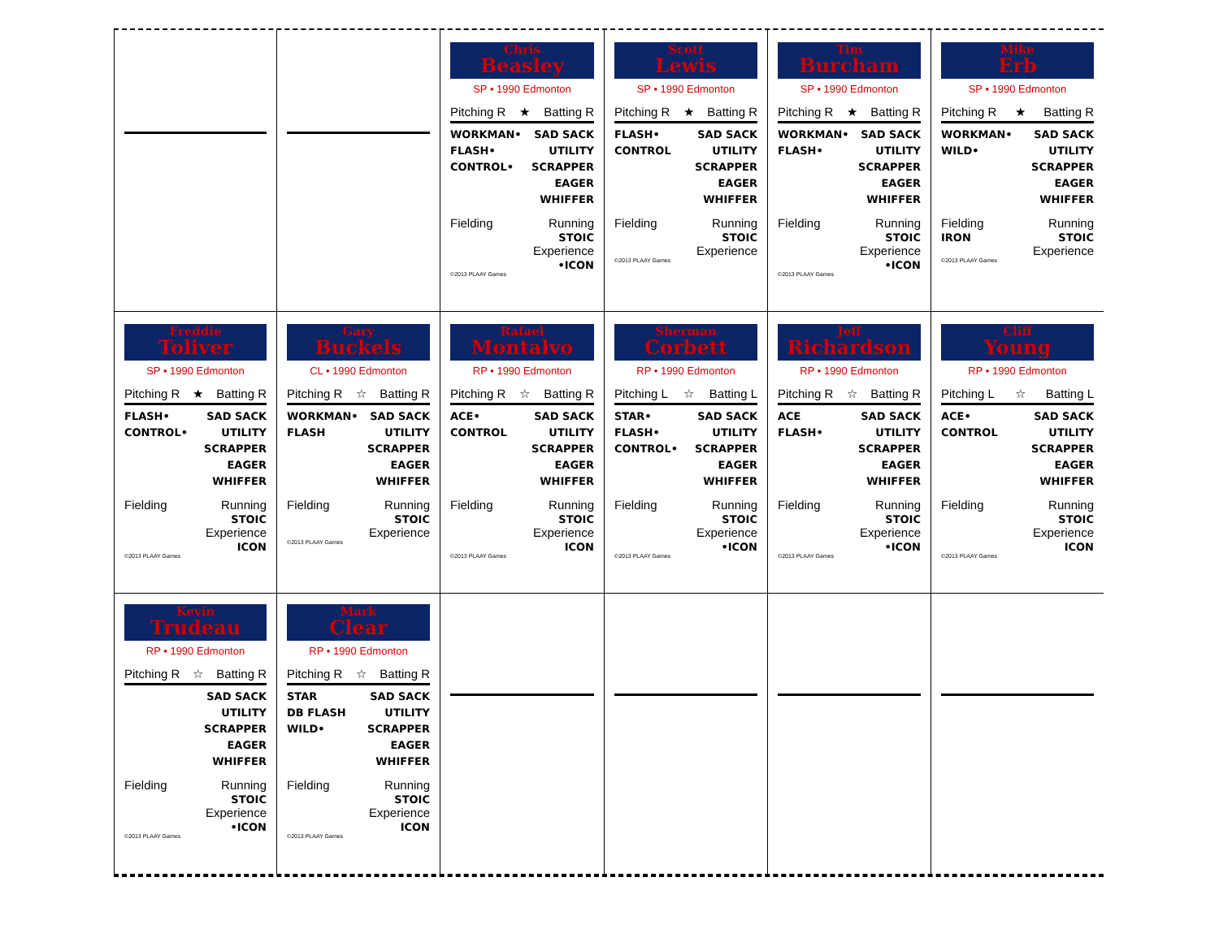Chris
Beasley
SP • 1990 Edmonton
Pitching R ★ Batting R
WORKMAN•
FLASH•
CONTROL•
SAD SACK
UTILITY
SCRAPPER
EAGER
WHIFFER
Fielding Running
STOIC
Experience
•ICON
©2013 PLAAY Games
Scott
Lewis
SP • 1990 Edmonton
Pitching R ★ Batting R
FLASH•
CONTROL
SAD SACK
UTILITY
SCRAPPER
EAGER
WHIFFER
Fielding Running
STOIC
Experience
©2013 PLAAY Games
Tim
Burcham
SP • 1990 Edmonton
Pitching R ★ Batting R
WORKMAN•
FLASH•
SAD SACK
UTILITY
SCRAPPER
EAGER
WHIFFER
Fielding Running
STOIC
Experience
•ICON
©2013 PLAAY Games
Mike
Erb
SP • 1990 Edmonton
Pitching R ★ Batting R
WORKMAN•
WILD•
SAD SACK
UTILITY
SCRAPPER
EAGER
WHIFFER
Fielding
IRON
Running
STOIC
Experience
©2013 PLAAY Games
Freddie
Toliver
SP • 1990 Edmonton
Pitching R ★ Batting R
FLASH•
CONTROL•
SAD SACK
UTILITY
SCRAPPER
EAGER
WHIFFER
Fielding Running
STOIC
Experience
ICON
©2013 PLAAY Games
Gary
Buckels
CL • 1990 Edmonton
Pitching R ☆ Batting R
WORKMAN•
FLASH
SAD SACK
UTILITY
SCRAPPER
EAGER
WHIFFER
Fielding Running
STOIC
Experience
©2013 PLAAY Games
Rafael
Montalvo
RP • 1990 Edmonton
Pitching R ☆ Batting R
ACE•
CONTROL
SAD SACK
UTILITY
SCRAPPER
EAGER
WHIFFER
Fielding Running
STOIC
Experience
ICON
©2013 PLAAY Games
Sherman
Corbett
RP • 1990 Edmonton
Pitching L ☆ Batting L
STAR•
FLASH•
CONTROL•
SAD SACK
UTILITY
SCRAPPER
EAGER
WHIFFER
Fielding Running
STOIC
Experience
•ICON
©2013 PLAAY Games
Jeff
Richardson
RP • 1990 Edmonton
Pitching R ☆ Batting R
ACE
FLASH•
SAD SACK
UTILITY
SCRAPPER
EAGER
WHIFFER
Fielding Running
STOIC
Experience
•ICON
©2013 PLAAY Games
Cliff
Young
RP • 1990 Edmonton
Pitching L ☆ Batting L
ACE•
CONTROL
SAD SACK
UTILITY
SCRAPPER
EAGER
WHIFFER
Fielding Running
STOIC
Experience
ICON
©2013 PLAAY Games
Kevin
Trudeau
RP • 1990 Edmonton
Pitching R ☆ Batting R
SAD SACK
UTILITY
SCRAPPER
EAGER
WHIFFER
Fielding Running
STOIC
Experience
•ICON
©2013 PLAAY Games
Mark
Clear
RP • 1990 Edmonton
Pitching R ☆ Batting R
STAR
DB FLASH
WILD•
SAD SACK
UTILITY
SCRAPPER
EAGER
WHIFFER
Fielding Running
STOIC
Experience
ICON
©2013 PLAAY Games